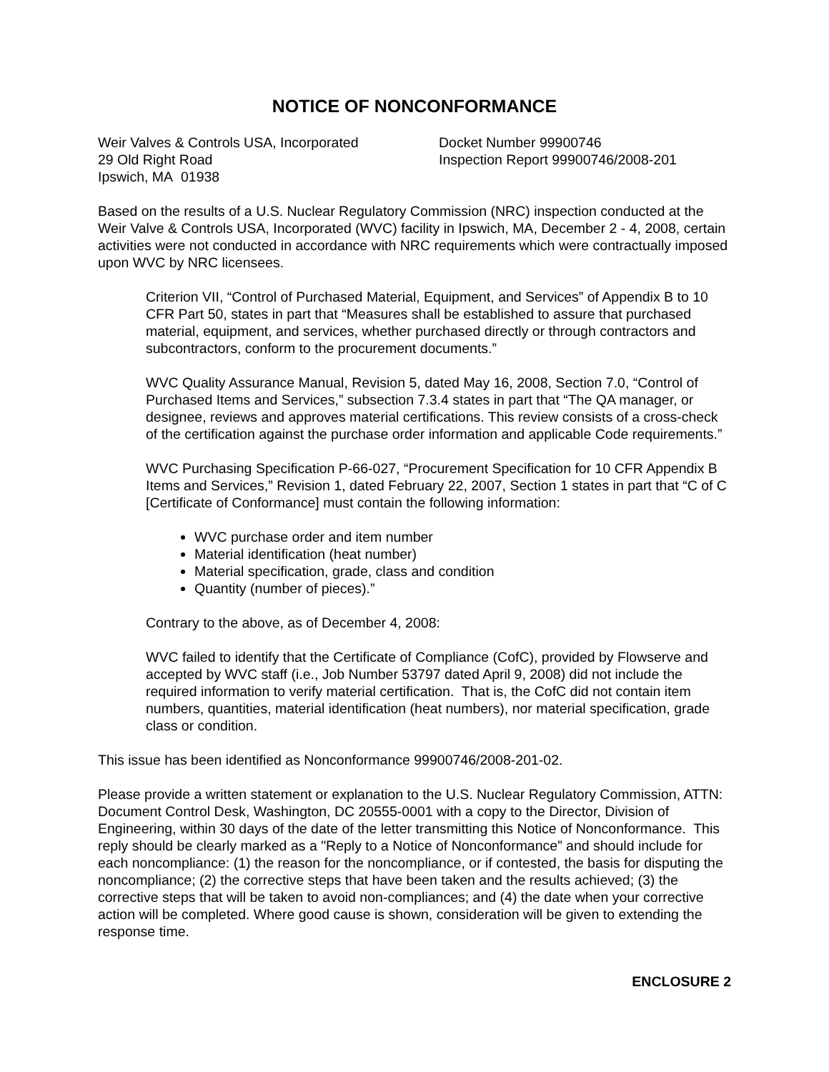NOTICE OF NONCONFORMANCE
Weir Valves & Controls USA, Incorporated
29 Old Right Road
Ipswich, MA 01938
Docket Number 99900746
Inspection Report 99900746/2008-201
Based on the results of a U.S. Nuclear Regulatory Commission (NRC) inspection conducted at the Weir Valve & Controls USA, Incorporated (WVC) facility in Ipswich, MA, December 2 - 4, 2008, certain activities were not conducted in accordance with NRC requirements which were contractually imposed upon WVC by NRC licensees.
Criterion VII, “Control of Purchased Material, Equipment, and Services” of Appendix B to 10 CFR Part 50, states in part that “Measures shall be established to assure that purchased material, equipment, and services, whether purchased directly or through contractors and subcontractors, conform to the procurement documents.”
WVC Quality Assurance Manual, Revision 5, dated May 16, 2008, Section 7.0, “Control of Purchased Items and Services,” subsection 7.3.4 states in part that “The QA manager, or designee, reviews and approves material certifications. This review consists of a cross-check of the certification against the purchase order information and applicable Code requirements.”
WVC Purchasing Specification P-66-027, “Procurement Specification for 10 CFR Appendix B Items and Services,” Revision 1, dated February 22, 2007, Section 1 states in part that “C of C [Certificate of Conformance] must contain the following information:
WVC purchase order and item number
Material identification (heat number)
Material specification, grade, class and condition
Quantity (number of pieces).”
Contrary to the above, as of December 4, 2008:
WVC failed to identify that the Certificate of Compliance (CofC), provided by Flowserve and accepted by WVC staff (i.e., Job Number 53797 dated April 9, 2008) did not include the required information to verify material certification. That is, the CofC did not contain item numbers, quantities, material identification (heat numbers), nor material specification, grade class or condition.
This issue has been identified as Nonconformance 99900746/2008-201-02.
Please provide a written statement or explanation to the U.S. Nuclear Regulatory Commission, ATTN: Document Control Desk, Washington, DC 20555-0001 with a copy to the Director, Division of Engineering, within 30 days of the date of the letter transmitting this Notice of Nonconformance. This reply should be clearly marked as a "Reply to a Notice of Nonconformance” and should include for each noncompliance: (1) the reason for the noncompliance, or if contested, the basis for disputing the noncompliance; (2) the corrective steps that have been taken and the results achieved; (3) the corrective steps that will be taken to avoid non-compliances; and (4) the date when your corrective action will be completed. Where good cause is shown, consideration will be given to extending the response time.
ENCLOSURE 2